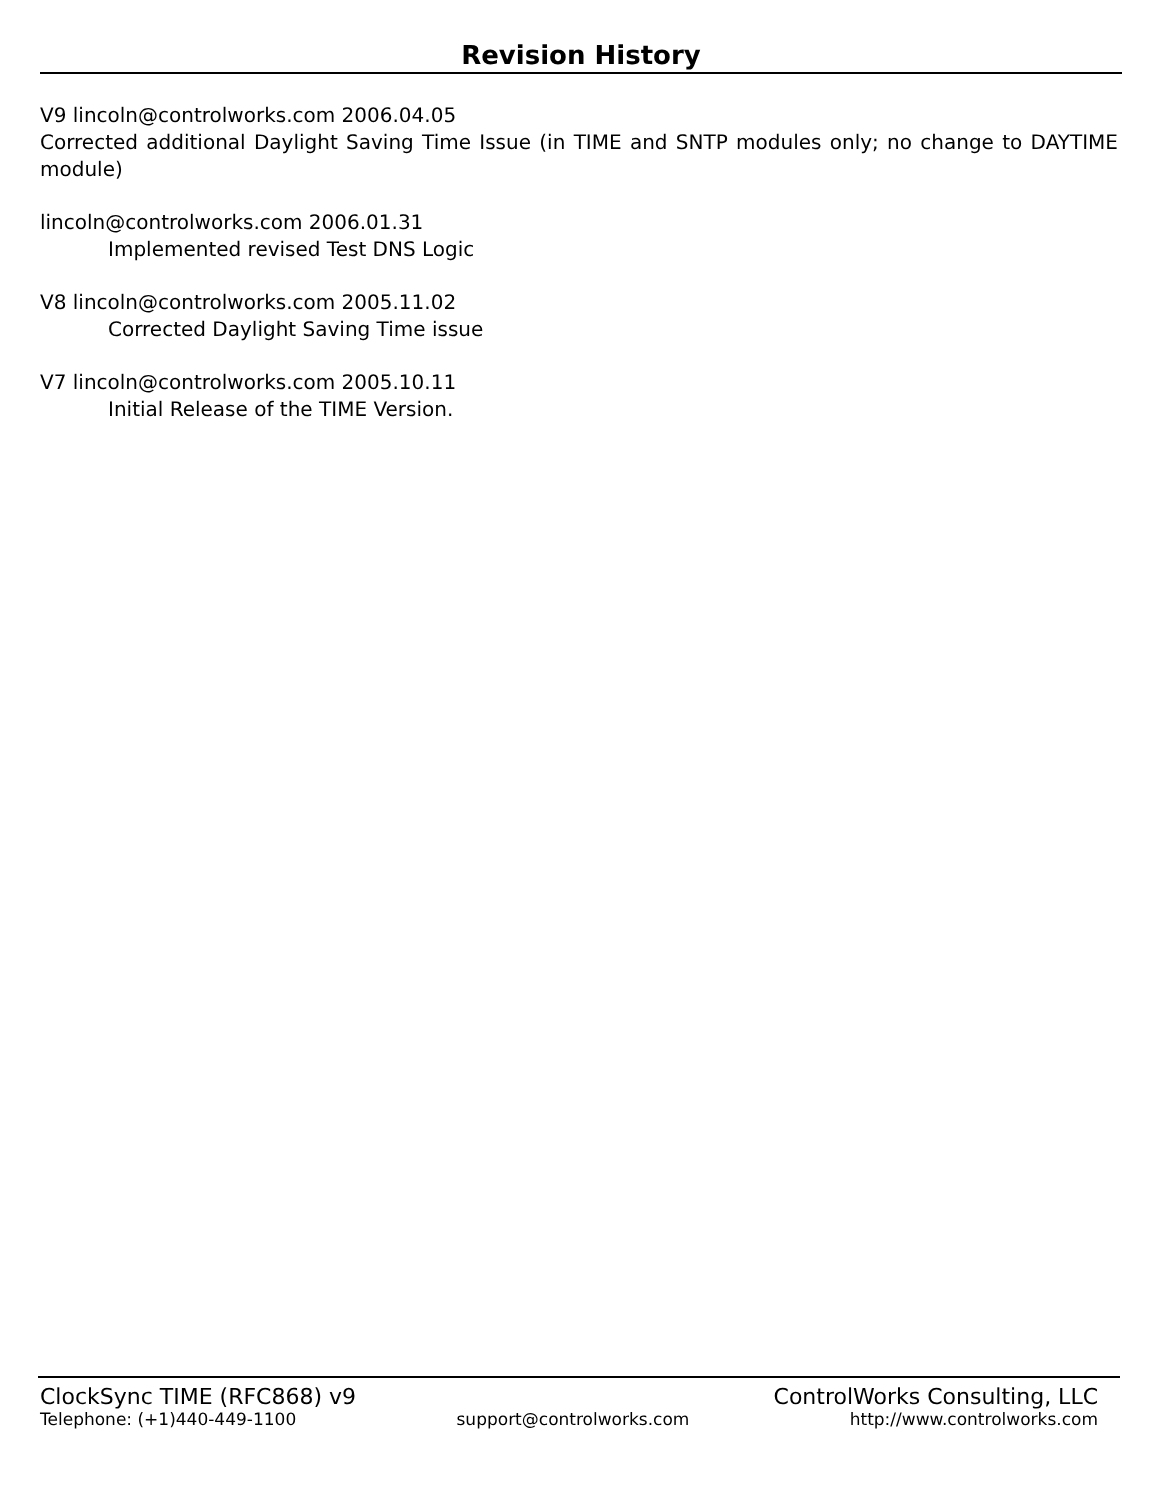Revision History
V9 lincoln@controlworks.com 2006.04.05
Corrected additional Daylight Saving Time Issue (in TIME and SNTP modules only; no change to DAYTIME module)
lincoln@controlworks.com 2006.01.31
Implemented revised Test DNS Logic
V8 lincoln@controlworks.com 2005.11.02
Corrected Daylight Saving Time issue
V7 lincoln@controlworks.com 2005.10.11
Initial Release of the TIME Version.
ClockSync TIME (RFC868) v9 ControlWorks Consulting, LLC
Telephone: (+1)440-449-1100 support@controlworks.com http://www.controlworks.com